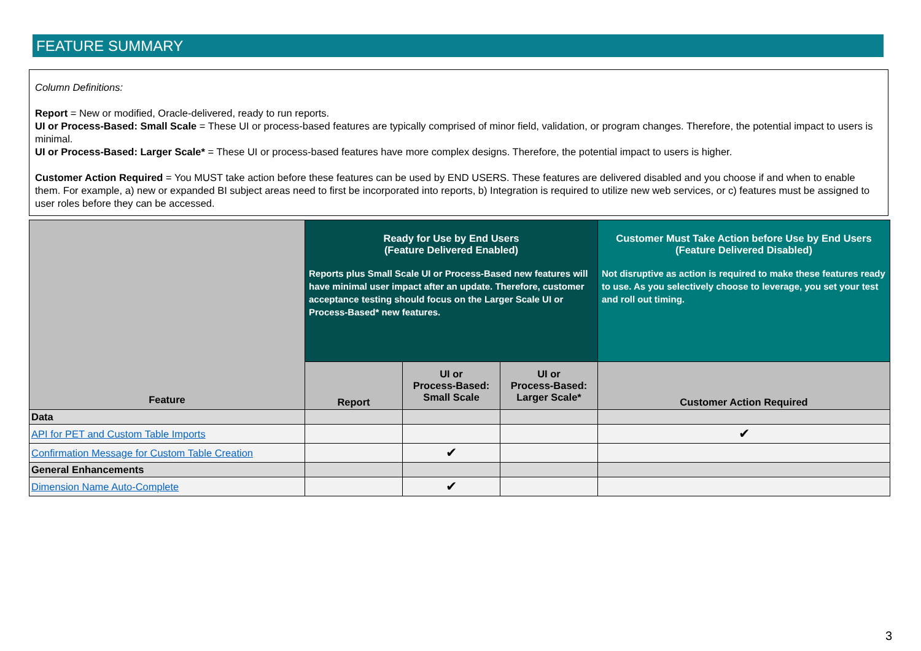FEATURE SUMMARY
Column Definitions:
Report = New or modified, Oracle-delivered, ready to run reports.
UI or Process-Based: Small Scale = These UI or process-based features are typically comprised of minor field, validation, or program changes. Therefore, the potential impact to users is minimal.
UI or Process-Based: Larger Scale* = These UI or process-based features have more complex designs. Therefore, the potential impact to users is higher.
Customer Action Required = You MUST take action before these features can be used by END USERS. These features are delivered disabled and you choose if and when to enable them. For example, a) new or expanded BI subject areas need to first be incorporated into reports, b) Integration is required to utilize new web services, or c) features must be assigned to user roles before they can be accessed.
| Feature | Ready for Use by End Users (Feature Delivered Enabled) Reports plus Small Scale UI or Process-Based new features will have minimal user impact after an update. Therefore, customer acceptance testing should focus on the Larger Scale UI or Process-Based* new features. | | | Customer Must Take Action before Use by End Users (Feature Delivered Disabled) Not disruptive as action is required to make these features ready to use. As you selectively choose to leverage, you set your test and roll out timing. |
| --- | --- | --- | --- | --- |
| | Report | UI or Process-Based: Small Scale | UI or Process-Based: Larger Scale* | Customer Action Required |
| Data | | | | |
| API for PET and Custom Table Imports | | | | ✔ |
| Confirmation Message for Custom Table Creation | | ✔ | | |
| General Enhancements | | | | |
| Dimension Name Auto-Complete | | ✔ | | |
3